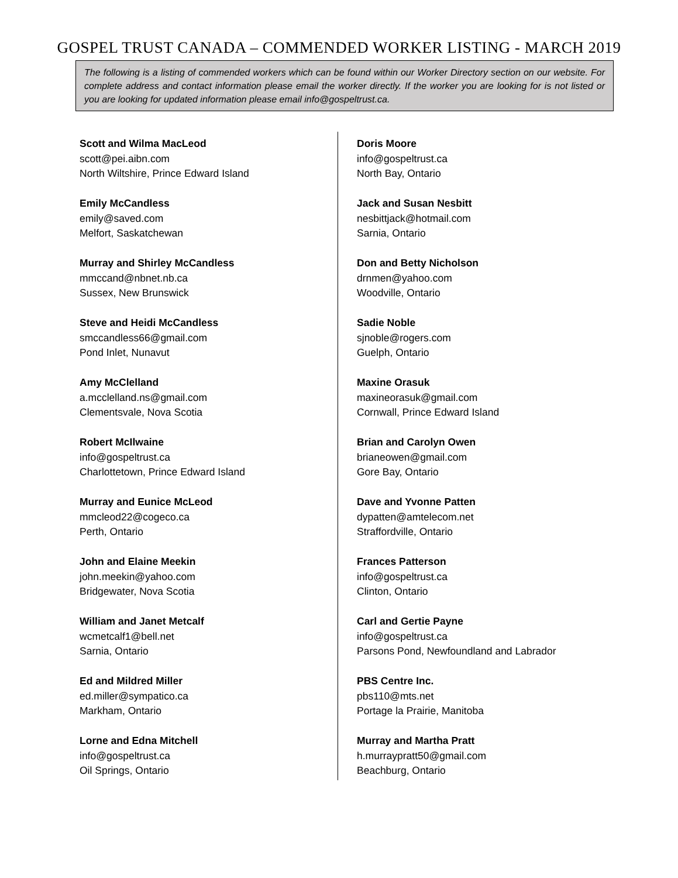GOSPEL TRUST CANADA – COMMENDED WORKER LISTING - MARCH 2019
The following is a listing of commended workers which can be found within our Worker Directory section on our website. For complete address and contact information please email the worker directly. If the worker you are looking for is not listed or you are looking for updated information please email info@gospeltrust.ca.
Scott and Wilma MacLeod
scott@pei.aibn.com
North Wiltshire, Prince Edward Island
Emily McCandless
emily@saved.com
Melfort, Saskatchewan
Murray and Shirley McCandless
mmccand@nbnet.nb.ca
Sussex, New Brunswick
Steve and Heidi McCandless
smccandless66@gmail.com
Pond Inlet, Nunavut
Amy McClelland
a.mcclelland.ns@gmail.com
Clementsvale, Nova Scotia
Robert McIlwaine
info@gospeltrust.ca
Charlottetown, Prince Edward Island
Murray and Eunice McLeod
mmcleod22@cogeco.ca
Perth, Ontario
John and Elaine Meekin
john.meekin@yahoo.com
Bridgewater, Nova Scotia
William and Janet Metcalf
wcmetcalf1@bell.net
Sarnia, Ontario
Ed and Mildred Miller
ed.miller@sympatico.ca
Markham, Ontario
Lorne and Edna Mitchell
info@gospeltrust.ca
Oil Springs, Ontario
Doris Moore
info@gospeltrust.ca
North Bay, Ontario
Jack and Susan Nesbitt
nesbittjack@hotmail.com
Sarnia, Ontario
Don and Betty Nicholson
drnmen@yahoo.com
Woodville, Ontario
Sadie Noble
sjnoble@rogers.com
Guelph, Ontario
Maxine Orasuk
maxineorasuk@gmail.com
Cornwall, Prince Edward Island
Brian and Carolyn Owen
brianeowen@gmail.com
Gore Bay, Ontario
Dave and Yvonne Patten
dypatten@amtelecom.net
Straffordville, Ontario
Frances Patterson
info@gospeltrust.ca
Clinton, Ontario
Carl and Gertie Payne
info@gospeltrust.ca
Parsons Pond, Newfoundland and Labrador
PBS Centre Inc.
pbs110@mts.net
Portage la Prairie, Manitoba
Murray and Martha Pratt
h.murraypratt50@gmail.com
Beachburg, Ontario